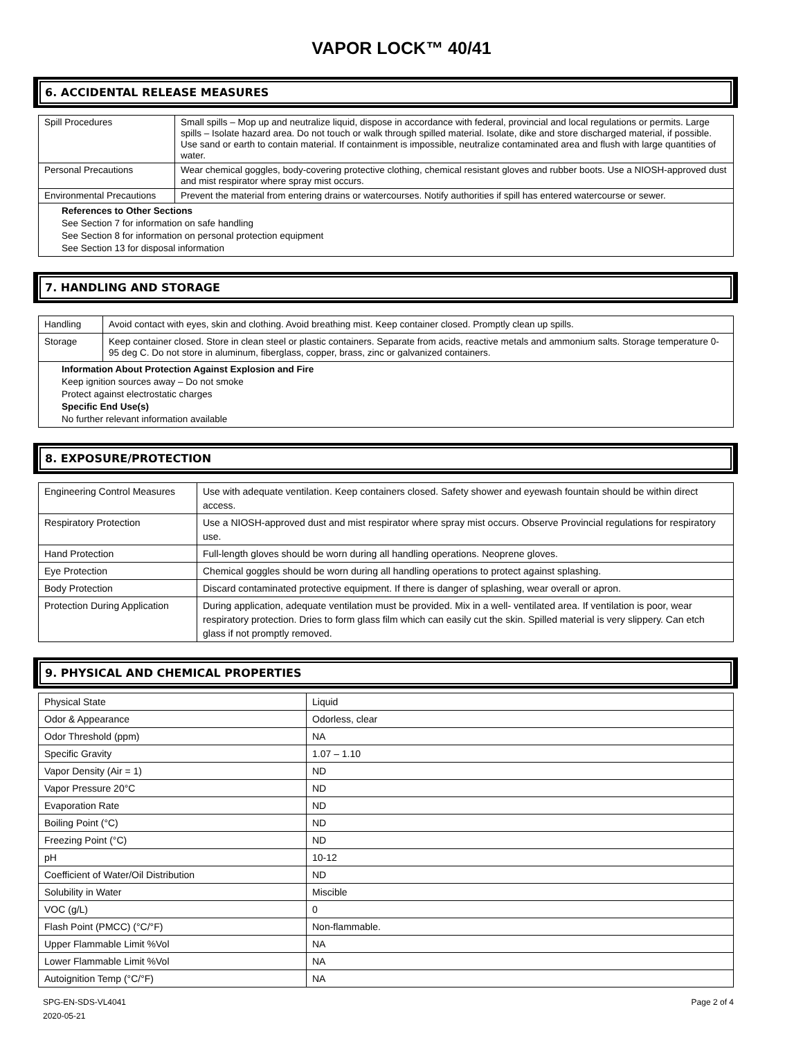VAPOR LOCK™ 40/41
6. ACCIDENTAL RELEASE MEASURES
| Spill Procedures | Small spills – Mop up and neutralize liquid, dispose in accordance with federal, provincial and local regulations or permits. Large spills – Isolate hazard area. Do not touch or walk through spilled material. Isolate, dike and store discharged material, if possible. Use sand or earth to contain material. If containment is impossible, neutralize contaminated area and flush with large quantities of water. |
| Personal Precautions | Wear chemical goggles, body-covering protective clothing, chemical resistant gloves and rubber boots. Use a NIOSH-approved dust and mist respirator where spray mist occurs. |
| Environmental Precautions | Prevent the material from entering drains or watercourses. Notify authorities if spill has entered watercourse or sewer. |
| References to Other Sections See Section 7 for information on safe handling See Section 8 for information on personal protection equipment See Section 13 for disposal information | |
7. HANDLING AND STORAGE
| Handling | Avoid contact with eyes, skin and clothing. Avoid breathing mist. Keep container closed. Promptly clean up spills. |
| Storage | Keep container closed. Store in clean steel or plastic containers. Separate from acids, reactive metals and ammonium salts. Storage temperature 0-95 deg C. Do not store in aluminum, fiberglass, copper, brass, zinc or galvanized containers. |
| Information About Protection Against Explosion and Fire Keep ignition sources away – Do not smoke Protect against electrostatic charges Specific End Use(s) No further relevant information available | |
8. EXPOSURE/PROTECTION
| Engineering Control Measures | Use with adequate ventilation. Keep containers closed. Safety shower and eyewash fountain should be within direct access. |
| Respiratory Protection | Use a NIOSH-approved dust and mist respirator where spray mist occurs. Observe Provincial regulations for respiratory use. |
| Hand Protection | Full-length gloves should be worn during all handling operations. Neoprene gloves. |
| Eye Protection | Chemical goggles should be worn during all handling operations to protect against splashing. |
| Body Protection | Discard contaminated protective equipment. If there is danger of splashing, wear overall or apron. |
| Protection During Application | During application, adequate ventilation must be provided. Mix in a well- ventilated area. If ventilation is poor, wear respiratory protection. Dries to form glass film which can easily cut the skin. Spilled material is very slippery. Can etch glass if not promptly removed. |
9. PHYSICAL AND CHEMICAL PROPERTIES
| Physical State | Liquid |
| Odor & Appearance | Odorless, clear |
| Odor Threshold (ppm) | NA |
| Specific Gravity | 1.07 – 1.10 |
| Vapor Density (Air = 1) | ND |
| Vapor Pressure 20°C | ND |
| Evaporation Rate | ND |
| Boiling Point (°C) | ND |
| Freezing Point (°C) | ND |
| pH | 10-12 |
| Coefficient of Water/Oil Distribution | ND |
| Solubility in Water | Miscible |
| VOC (g/L) | 0 |
| Flash Point (PMCC) (°C/°F) | Non-flammable. |
| Upper Flammable Limit %Vol | NA |
| Lower Flammable Limit %Vol | NA |
| Autoignition Temp (°C/°F) | NA |
SPG-EN-SDS-VL4041
2020-05-21
Page 2 of 4